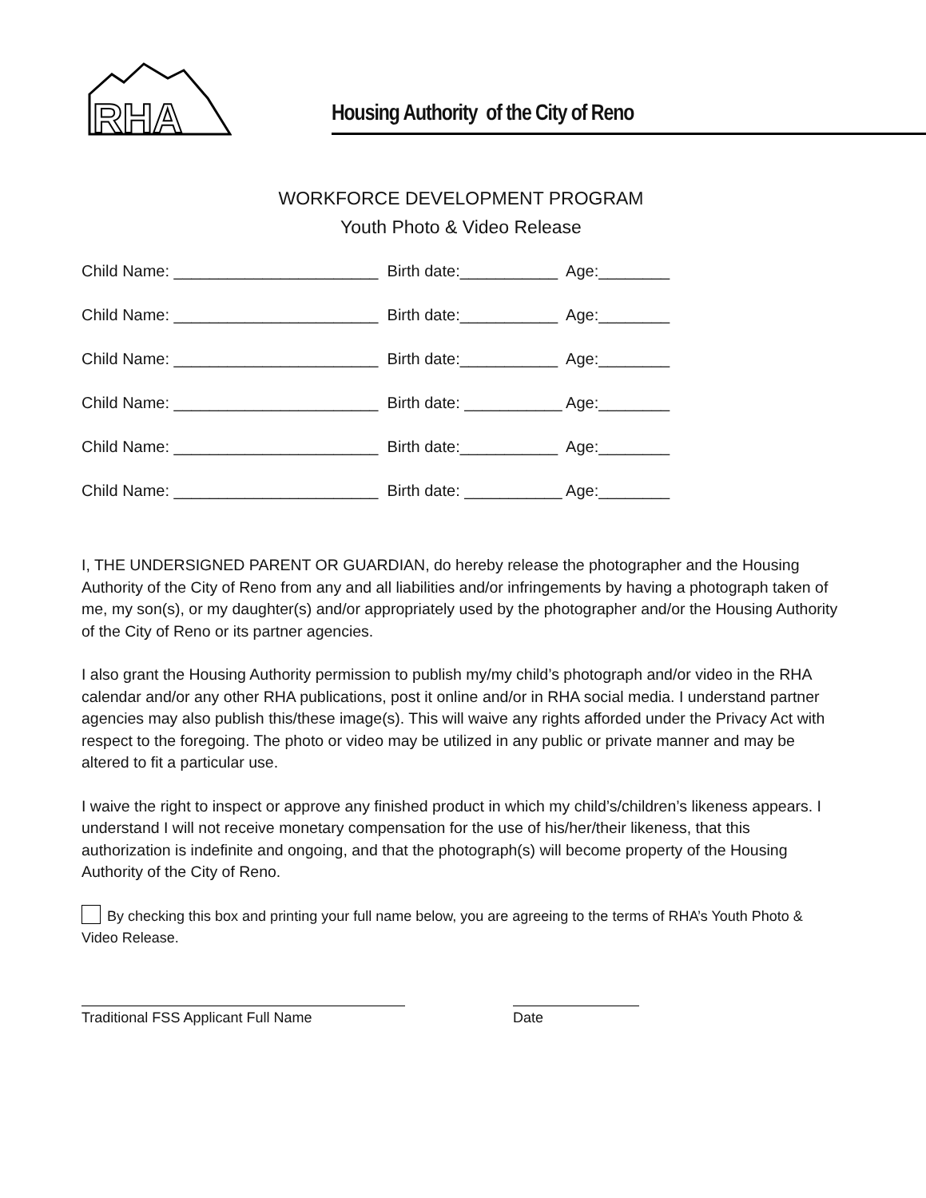RHA
Housing Authority of the City of Reno
WORKFORCE DEVELOPMENT PROGRAM
Youth Photo & Video Release
Child Name: _______________________ Birth date:___________ Age:________
Child Name: _______________________ Birth date:___________ Age:________
Child Name: _______________________ Birth date:___________ Age:________
Child Name: _______________________ Birth date: ___________ Age:________
Child Name: _______________________ Birth date:___________ Age:________
Child Name: _______________________ Birth date: ___________ Age:________
I, THE UNDERSIGNED PARENT OR GUARDIAN, do hereby release the photographer and the Housing Authority of the City of Reno from any and all liabilities and/or infringements by having a photograph taken of me, my son(s), or my daughter(s) and/or appropriately used by the photographer and/or the Housing Authority of the City of Reno or its partner agencies.
I also grant the Housing Authority permission to publish my/my child’s photograph and/or video in the RHA calendar and/or any other RHA publications, post it online and/or in RHA social media. I understand partner agencies may also publish this/these image(s). This will waive any rights afforded under the Privacy Act with respect to the foregoing. The photo or video may be utilized in any public or private manner and may be altered to fit a particular use.
I waive the right to inspect or approve any finished product in which my child’s/children’s likeness appears. I understand I will not receive monetary compensation for the use of his/her/their likeness, that this authorization is indefinite and ongoing, and that the photograph(s) will become property of the Housing Authority of the City of Reno.
By checking this box and printing your full name below, you are agreeing to the terms of RHA’s Youth Photo & Video Release.
Traditional FSS Applicant Full Name Date